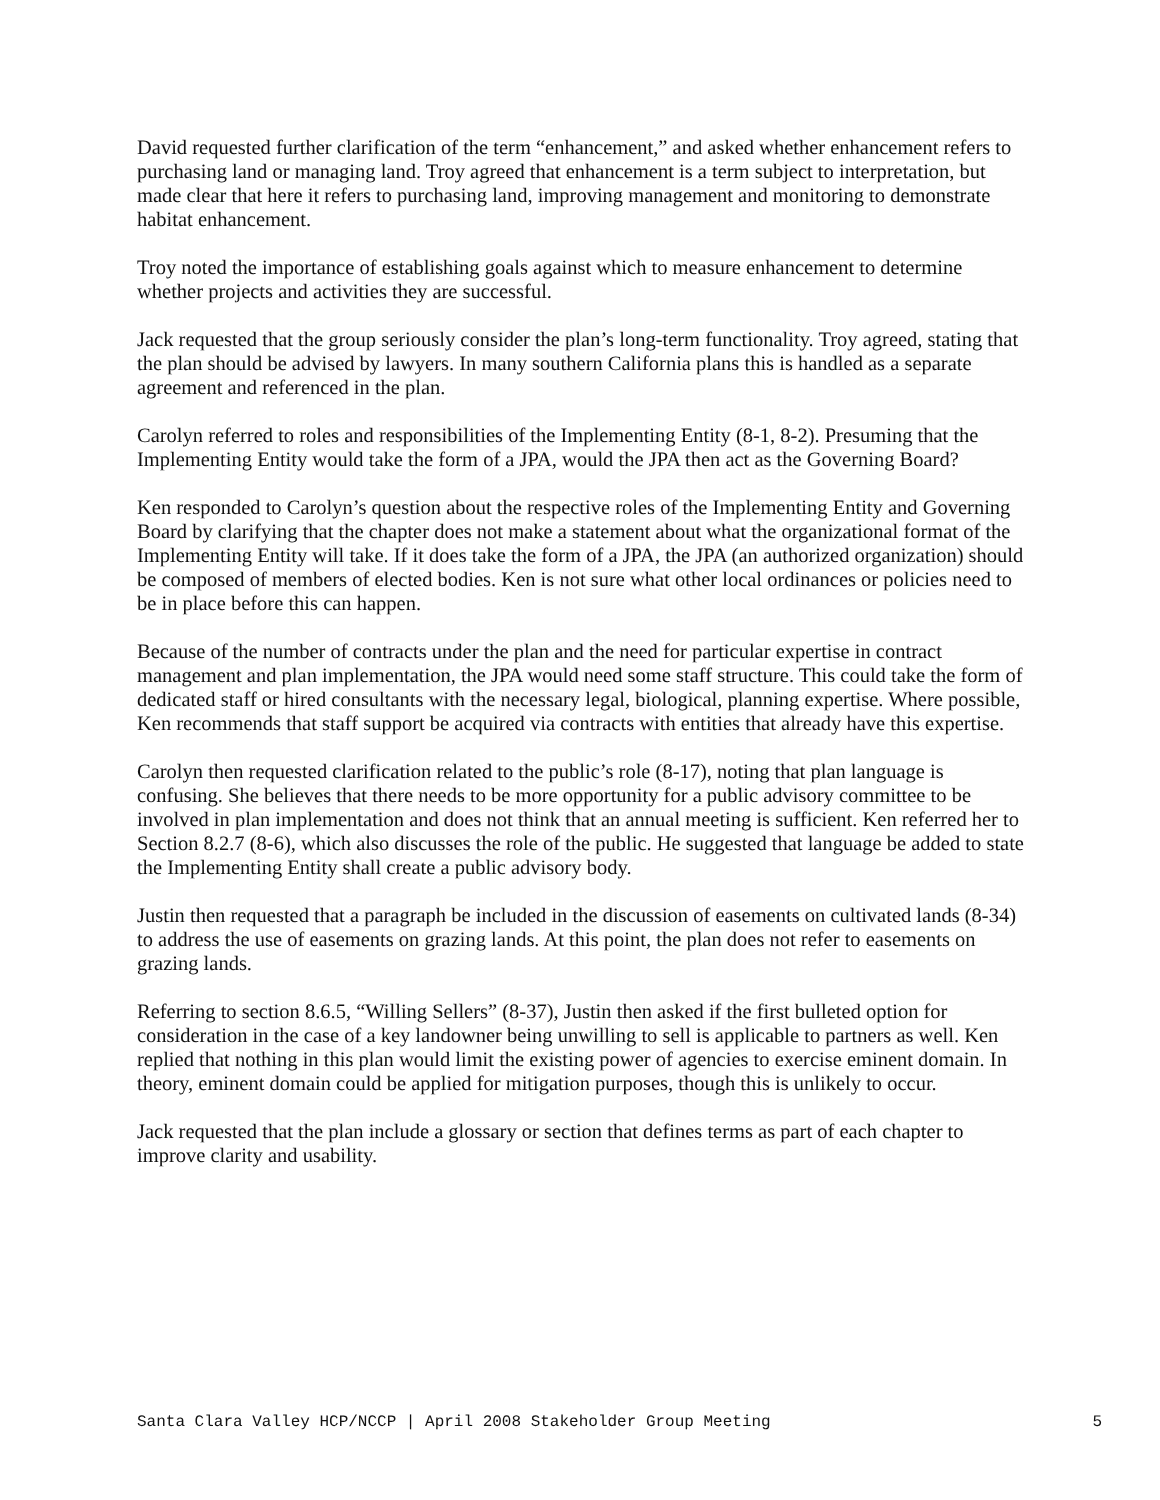David requested further clarification of the term “enhancement,” and asked whether enhancement refers to purchasing land or managing land. Troy agreed that enhancement is a term subject to interpretation, but made clear that here it refers to purchasing land, improving management and monitoring to demonstrate habitat enhancement.
Troy noted the importance of establishing goals against which to measure enhancement to determine whether projects and activities they are successful.
Jack requested that the group seriously consider the plan’s long-term functionality. Troy agreed, stating that the plan should be advised by lawyers. In many southern California plans this is handled as a separate agreement and referenced in the plan.
Carolyn referred to roles and responsibilities of the Implementing Entity (8-1, 8-2). Presuming that the Implementing Entity would take the form of a JPA, would the JPA then act as the Governing Board?
Ken responded to Carolyn’s question about the respective roles of the Implementing Entity and Governing Board by clarifying that the chapter does not make a statement about what the organizational format of the Implementing Entity will take. If it does take the form of a JPA, the JPA (an authorized organization) should be composed of members of elected bodies. Ken is not sure what other local ordinances or policies need to be in place before this can happen.
Because of the number of contracts under the plan and the need for particular expertise in contract management and plan implementation, the JPA would need some staff structure. This could take the form of dedicated staff or hired consultants with the necessary legal, biological, planning expertise. Where possible, Ken recommends that staff support be acquired via contracts with entities that already have this expertise.
Carolyn then requested clarification related to the public’s role (8-17), noting that plan language is confusing. She believes that there needs to be more opportunity for a public advisory committee to be involved in plan implementation and does not think that an annual meeting is sufficient. Ken referred her to Section 8.2.7 (8-6), which also discusses the role of the public. He suggested that language be added to state the Implementing Entity shall create a public advisory body.
Justin then requested that a paragraph be included in the discussion of easements on cultivated lands (8-34) to address the use of easements on grazing lands. At this point, the plan does not refer to easements on grazing lands.
Referring to section 8.6.5, “Willing Sellers” (8-37), Justin then asked if the first bulleted option for consideration in the case of a key landowner being unwilling to sell is applicable to partners as well. Ken replied that nothing in this plan would limit the existing power of agencies to exercise eminent domain. In theory, eminent domain could be applied for mitigation purposes, though this is unlikely to occur.
Jack requested that the plan include a glossary or section that defines terms as part of each chapter to improve clarity and usability.
Santa Clara Valley HCP/NCCP | April 2008 Stakeholder Group Meeting 5